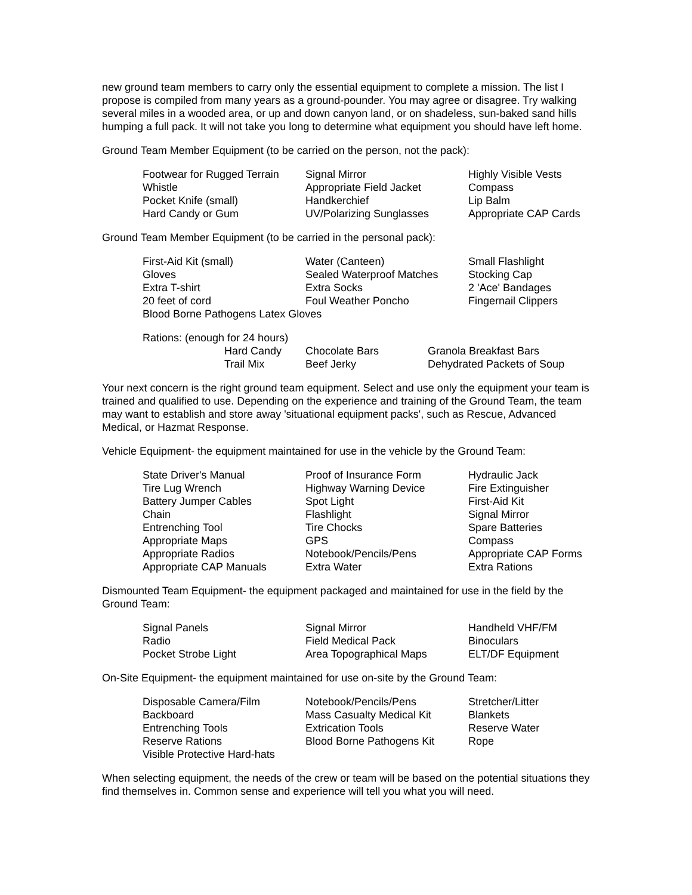new ground team members to carry only the essential equipment to complete a mission. The list I propose is compiled from many years as a ground-pounder. You may agree or disagree. Try walking several miles in a wooded area, or up and down canyon land, or on shadeless, sun-baked sand hills humping a full pack. It will not take you long to determine what equipment you should have left home.
Ground Team Member Equipment (to be carried on the person, not the pack):
| Footwear for Rugged Terrain | Signal Mirror | Highly Visible Vests |
| Whistle | Appropriate Field Jacket | Compass |
| Pocket Knife (small) | Handkerchief | Lip Balm |
| Hard Candy or Gum | UV/Polarizing Sunglasses | Appropriate CAP Cards |
Ground Team Member Equipment (to be carried in the personal pack):
| First-Aid Kit (small) | Water (Canteen) | Small Flashlight |
| Gloves | Sealed Waterproof Matches | Stocking Cap |
| Extra T-shirt | Extra Socks | 2 'Ace' Bandages |
| 20 feet of cord | Foul Weather Poncho | Fingernail Clippers |
| Blood Borne Pathogens Latex Gloves | | |
| Rations: (enough for 24 hours) | | | |
| | Hard Candy | Chocolate Bars | Granola Breakfast Bars |
| | Trail Mix | Beef Jerky | Dehydrated Packets of Soup |
Your next concern is the right ground team equipment. Select and use only the equipment your team is trained and qualified to use. Depending on the experience and training of the Ground Team, the team may want to establish and store away 'situational equipment packs', such as Rescue, Advanced Medical, or Hazmat Response.
Vehicle Equipment- the equipment maintained for use in the vehicle by the Ground Team:
| State Driver's Manual | Proof of Insurance Form | Hydraulic Jack |
| Tire Lug Wrench | Highway Warning Device | Fire Extinguisher |
| Battery Jumper Cables | Spot Light | First-Aid Kit |
| Chain | Flashlight | Signal Mirror |
| Entrenching Tool | Tire Chocks | Spare Batteries |
| Appropriate Maps | GPS | Compass |
| Appropriate Radios | Notebook/Pencils/Pens | Appropriate CAP Forms |
| Appropriate CAP Manuals | Extra Water | Extra Rations |
Dismounted Team Equipment- the equipment packaged and maintained for use in the field by the Ground Team:
| Signal Panels | Signal Mirror | Handheld VHF/FM |
| Radio | Field Medical Pack | Binoculars |
| Pocket Strobe Light | Area Topographical Maps | ELT/DF Equipment |
On-Site Equipment- the equipment maintained for use on-site by the Ground Team:
| Disposable Camera/Film | Notebook/Pencils/Pens | Stretcher/Litter |
| Backboard | Mass Casualty Medical Kit | Blankets |
| Entrenching Tools | Extrication Tools | Reserve Water |
| Reserve Rations | Blood Borne Pathogens Kit | Rope |
| Visible Protective Hard-hats | | |
When selecting equipment, the needs of the crew or team will be based on the potential situations they find themselves in. Common sense and experience will tell you what you will need.